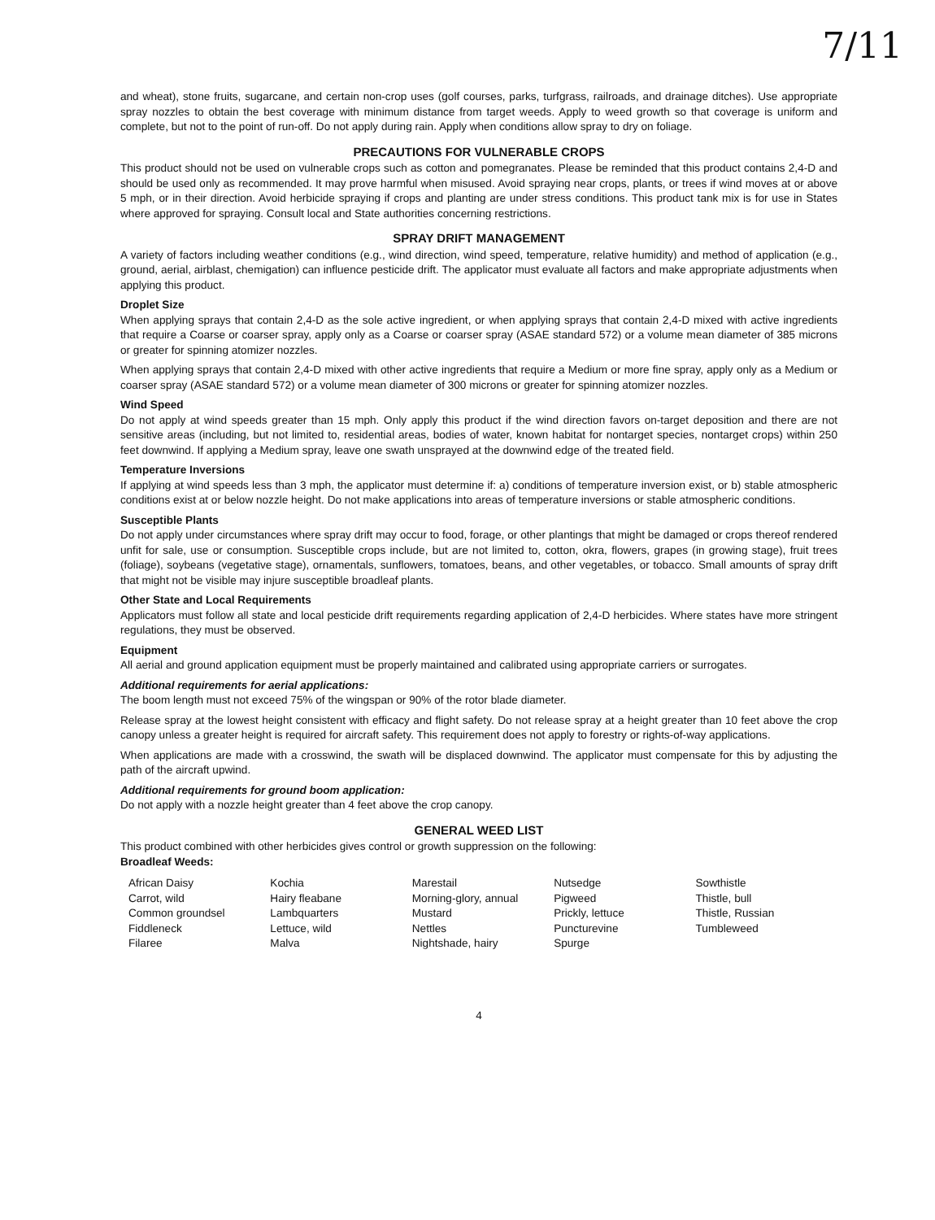7/11
and wheat), stone fruits, sugarcane, and certain non-crop uses (golf courses, parks, turfgrass, railroads, and drainage ditches). Use appropriate spray nozzles to obtain the best coverage with minimum distance from target weeds. Apply to weed growth so that coverage is uniform and complete, but not to the point of run-off. Do not apply during rain. Apply when conditions allow spray to dry on foliage.
PRECAUTIONS FOR VULNERABLE CROPS
This product should not be used on vulnerable crops such as cotton and pomegranates. Please be reminded that this product contains 2,4-D and should be used only as recommended. It may prove harmful when misused. Avoid spraying near crops, plants, or trees if wind moves at or above 5 mph, or in their direction. Avoid herbicide spraying if crops and planting are under stress conditions. This product tank mix is for use in States where approved for spraying. Consult local and State authorities concerning restrictions.
SPRAY DRIFT MANAGEMENT
A variety of factors including weather conditions (e.g., wind direction, wind speed, temperature, relative humidity) and method of application (e.g., ground, aerial, airblast, chemigation) can influence pesticide drift. The applicator must evaluate all factors and make appropriate adjustments when applying this product.
Droplet Size
When applying sprays that contain 2,4-D as the sole active ingredient, or when applying sprays that contain 2,4-D mixed with active ingredients that require a Coarse or coarser spray, apply only as a Coarse or coarser spray (ASAE standard 572) or a volume mean diameter of 385 microns or greater for spinning atomizer nozzles.
When applying sprays that contain 2,4-D mixed with other active ingredients that require a Medium or more fine spray, apply only as a Medium or coarser spray (ASAE standard 572) or a volume mean diameter of 300 microns or greater for spinning atomizer nozzles.
Wind Speed
Do not apply at wind speeds greater than 15 mph. Only apply this product if the wind direction favors on-target deposition and there are not sensitive areas (including, but not limited to, residential areas, bodies of water, known habitat for nontarget species, nontarget crops) within 250 feet downwind. If applying a Medium spray, leave one swath unsprayed at the downwind edge of the treated field.
Temperature Inversions
If applying at wind speeds less than 3 mph, the applicator must determine if: a) conditions of temperature inversion exist, or b) stable atmospheric conditions exist at or below nozzle height. Do not make applications into areas of temperature inversions or stable atmospheric conditions.
Susceptible Plants
Do not apply under circumstances where spray drift may occur to food, forage, or other plantings that might be damaged or crops thereof rendered unfit for sale, use or consumption. Susceptible crops include, but are not limited to, cotton, okra, flowers, grapes (in growing stage), fruit trees (foliage), soybeans (vegetative stage), ornamentals, sunflowers, tomatoes, beans, and other vegetables, or tobacco. Small amounts of spray drift that might not be visible may injure susceptible broadleaf plants.
Other State and Local Requirements
Applicators must follow all state and local pesticide drift requirements regarding application of 2,4-D herbicides. Where states have more stringent regulations, they must be observed.
Equipment
All aerial and ground application equipment must be properly maintained and calibrated using appropriate carriers or surrogates.
Additional requirements for aerial applications:
The boom length must not exceed 75% of the wingspan or 90% of the rotor blade diameter.
Release spray at the lowest height consistent with efficacy and flight safety. Do not release spray at a height greater than 10 feet above the crop canopy unless a greater height is required for aircraft safety. This requirement does not apply to forestry or rights-of-way applications.
When applications are made with a crosswind, the swath will be displaced downwind. The applicator must compensate for this by adjusting the path of the aircraft upwind.
Additional requirements for ground boom application:
Do not apply with a nozzle height greater than 4 feet above the crop canopy.
GENERAL WEED LIST
This product combined with other herbicides gives control or growth suppression on the following:
Broadleaf Weeds:
| African Daisy | Kochia | Marestail | Nutsedge | Sowthistle |
| Carrot, wild | Hairy fleabane | Morning-glory, annual | Pigweed | Thistle, bull |
| Common groundsel | Lambquarters | Mustard | Prickly, lettuce | Thistle, Russian |
| Fiddleneck | Lettuce, wild | Nettles | Puncturevine | Tumbleweed |
| Filaree | Malva | Nightshade, hairy | Spurge | |
4